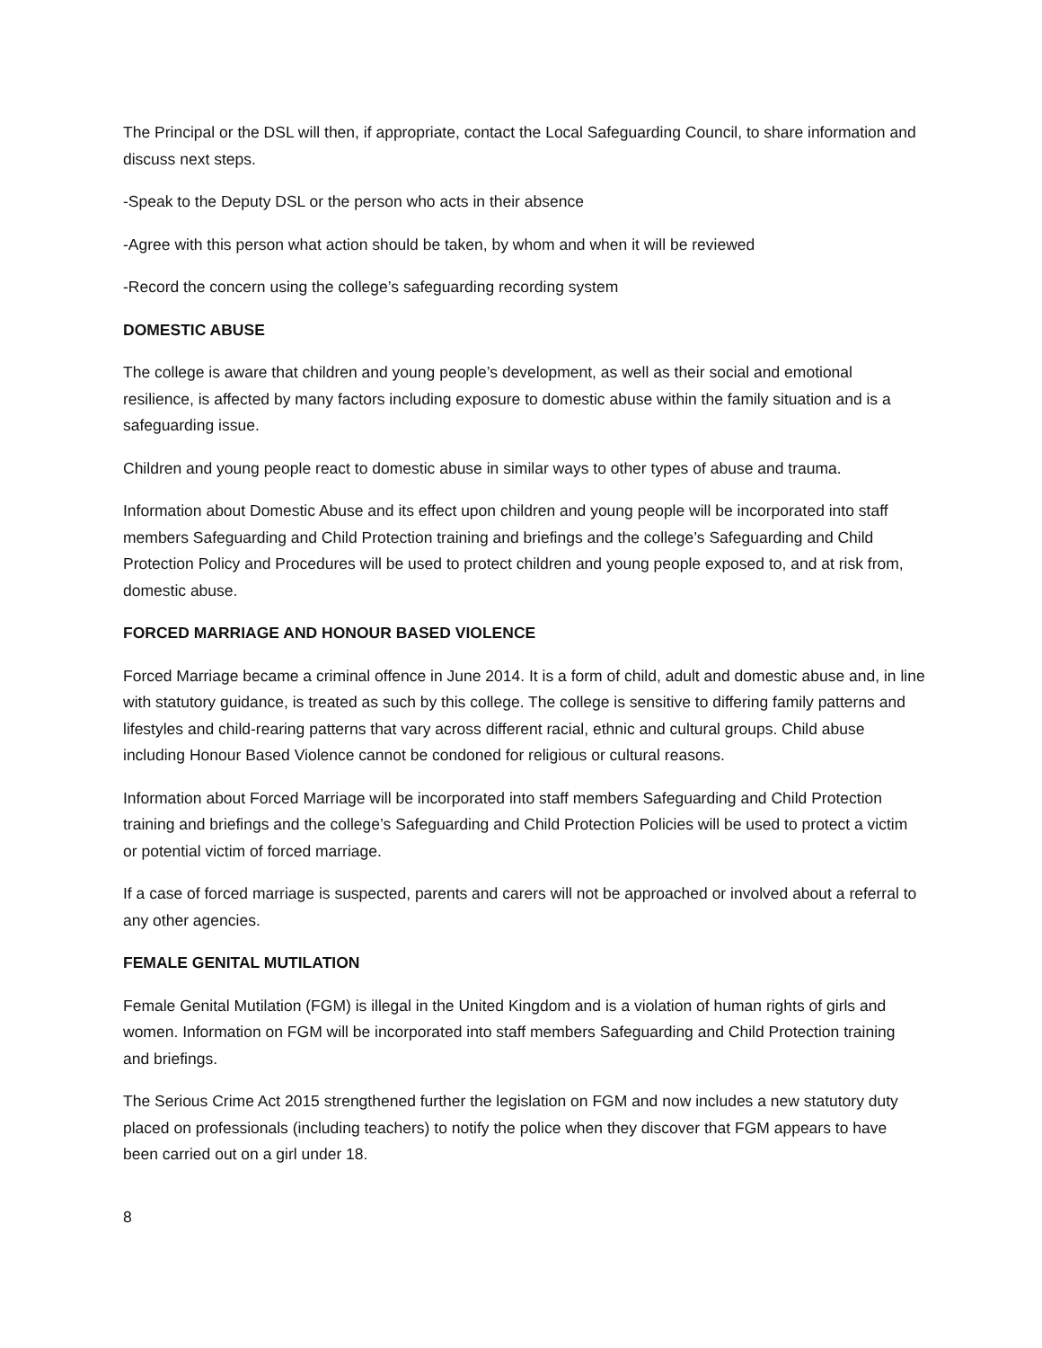The Principal or the DSL will then, if appropriate, contact the Local Safeguarding Council, to share information and discuss next steps.
-Speak to the Deputy DSL or the person who acts in their absence
-Agree with this person what action should be taken, by whom and when it will be reviewed
-Record the concern using the college’s safeguarding recording system
DOMESTIC ABUSE
The college is aware that children and young people’s development, as well as their social and emotional resilience, is affected by many factors including exposure to domestic abuse within the family situation and is a safeguarding issue.
Children and young people react to domestic abuse in similar ways to other types of abuse and trauma.
Information about Domestic Abuse and its effect upon children and young people will be incorporated into staff members Safeguarding and Child Protection training and briefings and the college’s Safeguarding and Child Protection Policy and Procedures will be used to protect children and young people exposed to, and at risk from, domestic abuse.
FORCED MARRIAGE AND HONOUR BASED VIOLENCE
Forced Marriage became a criminal offence in June 2014. It is a form of child, adult and domestic abuse and, in line with statutory guidance, is treated as such by this college. The college is sensitive to differing family patterns and lifestyles and child-rearing patterns that vary across different racial, ethnic and cultural groups. Child abuse including Honour Based Violence cannot be condoned for religious or cultural reasons.
Information about Forced Marriage will be incorporated into staff members Safeguarding and Child Protection training and briefings and the college’s Safeguarding and Child Protection Policies will be used to protect a victim or potential victim of forced marriage.
If a case of forced marriage is suspected, parents and carers will not be approached or involved about a referral to any other agencies.
FEMALE GENITAL MUTILATION
Female Genital Mutilation (FGM) is illegal in the United Kingdom and is a violation of human rights of girls and women. Information on FGM will be incorporated into staff members Safeguarding and Child Protection training and briefings.
The Serious Crime Act 2015 strengthened further the legislation on FGM and now includes a new statutory duty placed on professionals (including teachers) to notify the police when they discover that FGM appears to have been carried out on a girl under 18.
8